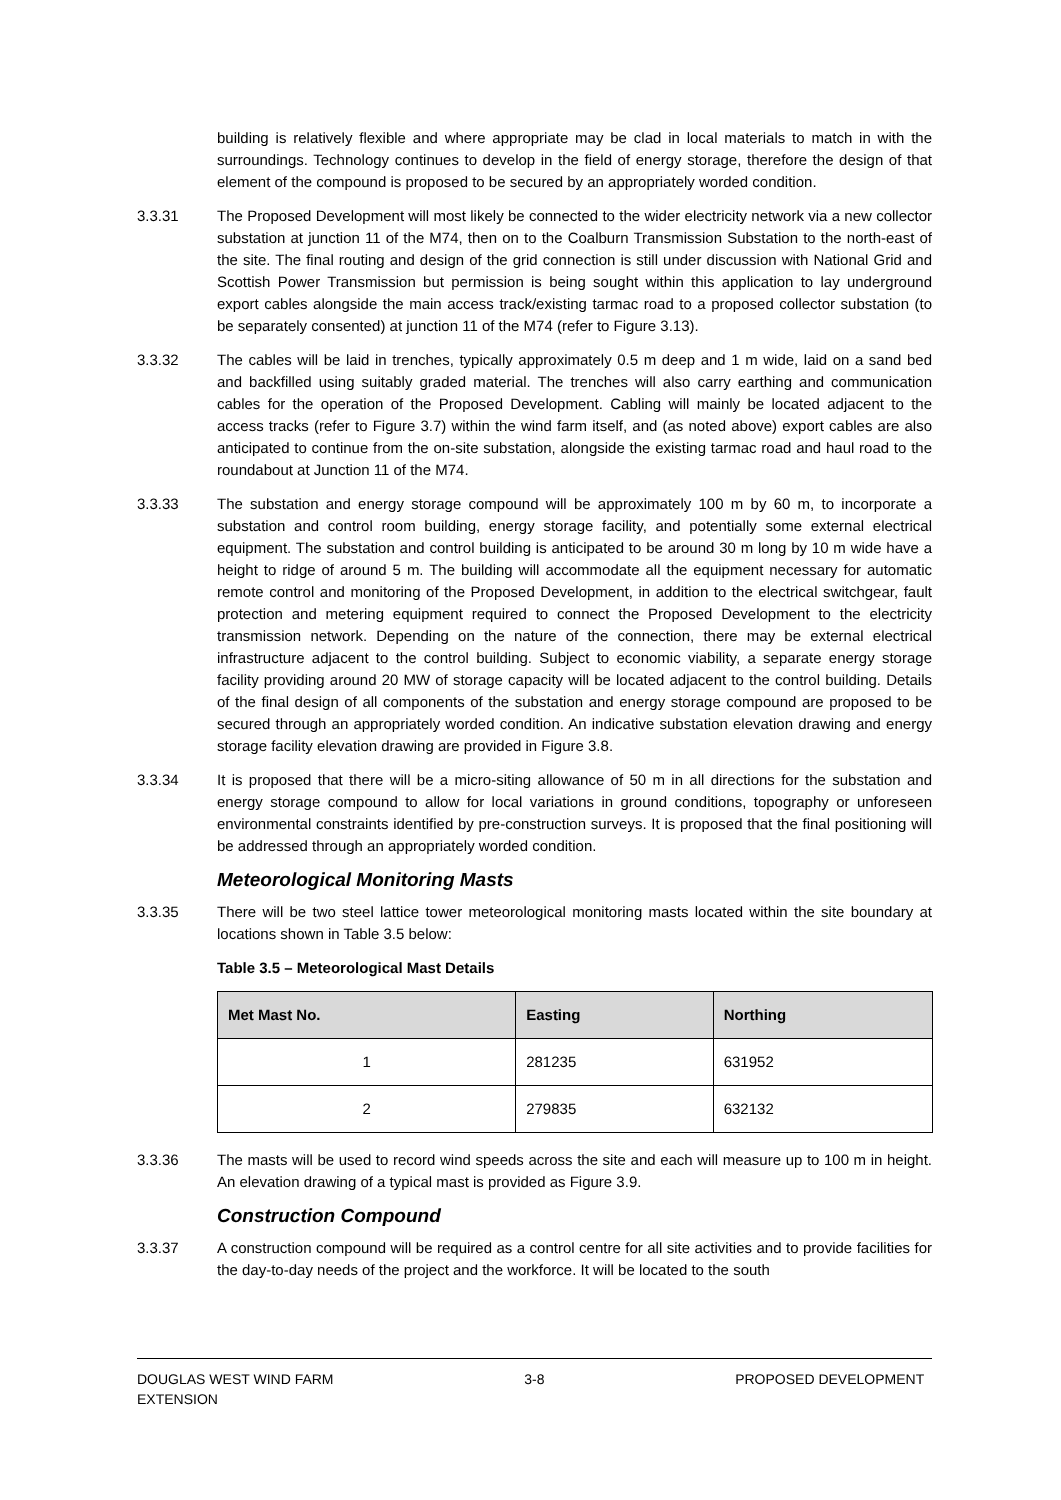building is relatively flexible and where appropriate may be clad in local materials to match in with the surroundings. Technology continues to develop in the field of energy storage, therefore the design of that element of the compound is proposed to be secured by an appropriately worded condition.
3.3.31 The Proposed Development will most likely be connected to the wider electricity network via a new collector substation at junction 11 of the M74, then on to the Coalburn Transmission Substation to the north-east of the site. The final routing and design of the grid connection is still under discussion with National Grid and Scottish Power Transmission but permission is being sought within this application to lay underground export cables alongside the main access track/existing tarmac road to a proposed collector substation (to be separately consented) at junction 11 of the M74 (refer to Figure 3.13).
3.3.32 The cables will be laid in trenches, typically approximately 0.5 m deep and 1 m wide, laid on a sand bed and backfilled using suitably graded material. The trenches will also carry earthing and communication cables for the operation of the Proposed Development. Cabling will mainly be located adjacent to the access tracks (refer to Figure 3.7) within the wind farm itself, and (as noted above) export cables are also anticipated to continue from the on-site substation, alongside the existing tarmac road and haul road to the roundabout at Junction 11 of the M74.
3.3.33 The substation and energy storage compound will be approximately 100 m by 60 m, to incorporate a substation and control room building, energy storage facility, and potentially some external electrical equipment. The substation and control building is anticipated to be around 30 m long by 10 m wide have a height to ridge of around 5 m. The building will accommodate all the equipment necessary for automatic remote control and monitoring of the Proposed Development, in addition to the electrical switchgear, fault protection and metering equipment required to connect the Proposed Development to the electricity transmission network. Depending on the nature of the connection, there may be external electrical infrastructure adjacent to the control building. Subject to economic viability, a separate energy storage facility providing around 20 MW of storage capacity will be located adjacent to the control building. Details of the final design of all components of the substation and energy storage compound are proposed to be secured through an appropriately worded condition. An indicative substation elevation drawing and energy storage facility elevation drawing are provided in Figure 3.8.
3.3.34 It is proposed that there will be a micro-siting allowance of 50 m in all directions for the substation and energy storage compound to allow for local variations in ground conditions, topography or unforeseen environmental constraints identified by pre-construction surveys. It is proposed that the final positioning will be addressed through an appropriately worded condition.
Meteorological Monitoring Masts
3.3.35 There will be two steel lattice tower meteorological monitoring masts located within the site boundary at locations shown in Table 3.5 below:
Table 3.5 – Meteorological Mast Details
| Met Mast No. | Easting | Northing |
| --- | --- | --- |
| 1 | 281235 | 631952 |
| 2 | 279835 | 632132 |
3.3.36 The masts will be used to record wind speeds across the site and each will measure up to 100 m in height. An elevation drawing of a typical mast is provided as Figure 3.9.
Construction Compound
3.3.37 A construction compound will be required as a control centre for all site activities and to provide facilities for the day-to-day needs of the project and the workforce. It will be located to the south
DOUGLAS WEST WIND FARM
EXTENSION
3-8 PROPOSED DEVELOPMENT